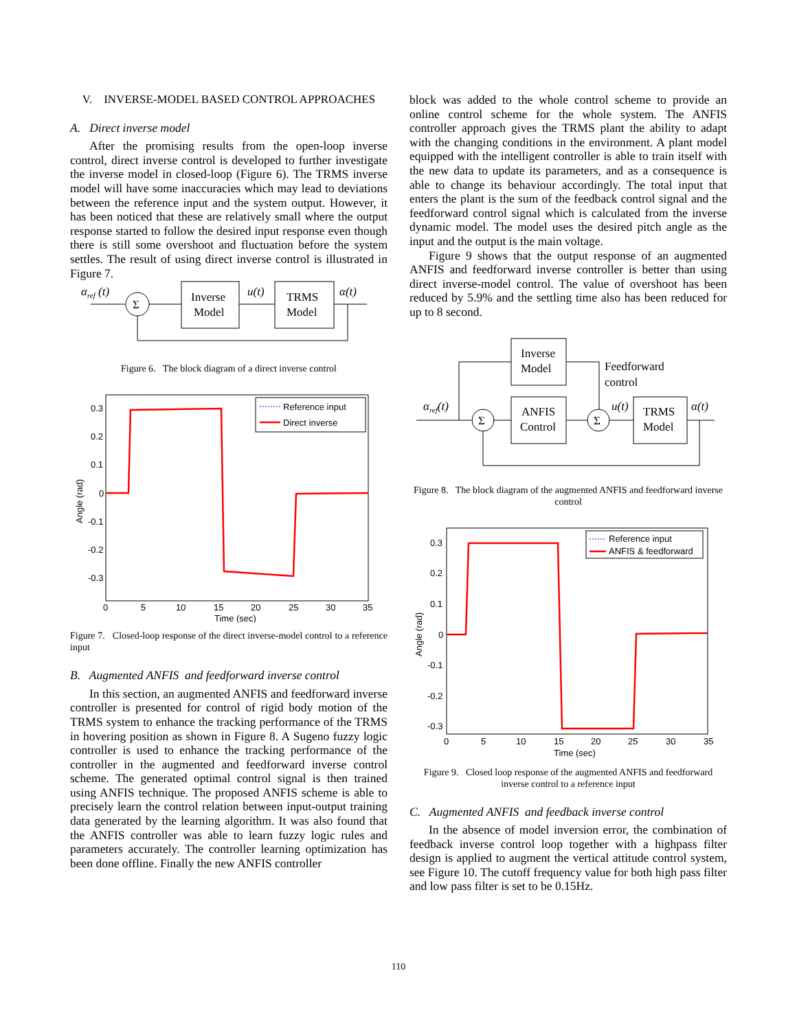V. INVERSE-MODEL BASED CONTROL APPROACHES
A. Direct inverse model
After the promising results from the open-loop inverse control, direct inverse control is developed to further investigate the inverse model in closed-loop (Figure 6). The TRMS inverse model will have some inaccuracies which may lead to deviations between the reference input and the system output. However, it has been noticed that these are relatively small where the output response started to follow the desired input response even though there is still some overshoot and fluctuation before the system settles. The result of using direct inverse control is illustrated in Figure 7.
αref (t)
Σ
Inverse
Model
u(t)
TRMS
Model
α(t)
Figure 6. The block diagram of a direct inverse control
0.3
0.2
0.1
0
-0.1
-0.2
-0.3
0
5
10
15
20
25
30
35
Time (sec)
Angle (rad)
Reference input
Direct inverse
Figure 7. Closed-loop response of the direct inverse-model control to a reference input
B. Augmented ANFIS and feedforward inverse control
In this section, an augmented ANFIS and feedforward inverse controller is presented for control of rigid body motion of the TRMS system to enhance the tracking performance of the TRMS in hovering position as shown in Figure 8. A Sugeno fuzzy logic controller is used to enhance the tracking performance of the controller in the augmented and feedforward inverse control scheme. The generated optimal control signal is then trained using ANFIS technique. The proposed ANFIS scheme is able to precisely learn the control relation between input-output training data generated by the learning algorithm. It was also found that the ANFIS controller was able to learn fuzzy logic rules and parameters accurately. The controller learning optimization has been done offline. Finally the new ANFIS controller
block was added to the whole control scheme to provide an online control scheme for the whole system. The ANFIS controller approach gives the TRMS plant the ability to adapt with the changing conditions in the environment. A plant model equipped with the intelligent controller is able to train itself with the new data to update its parameters, and as a consequence is able to change its behaviour accordingly. The total input that enters the plant is the sum of the feedback control signal and the feedforward control signal which is calculated from the inverse dynamic model. The model uses the desired pitch angle as the input and the output is the main voltage.
Figure 9 shows that the output response of an augmented ANFIS and feedforward inverse controller is better than using direct inverse-model control. The value of overshoot has been reduced by 5.9% and the settling time also has been reduced for up to 8 second.
Inverse
Model
Feedforward
control
αref(t)
Σ
ANFIS
Control
Σ
u(t)
TRMS
Model
α(t)
Figure 8. The block diagram of the augmented ANFIS and feedforward inverse control
0.3
0.2
0.1
0
-0.1
-0.2
-0.3
0
5
10
15
20
25
30
35
Time (sec)
Angle (rad)
Reference input
ANFIS & feedforward
Figure 9. Closed loop response of the augmented ANFIS and feedforward inverse control to a reference input
C. Augmented ANFIS and feedback inverse control
In the absence of model inversion error, the combination of feedback inverse control loop together with a highpass filter design is applied to augment the vertical attitude control system, see Figure 10. The cutoff frequency value for both high pass filter and low pass filter is set to be 0.15Hz.
110